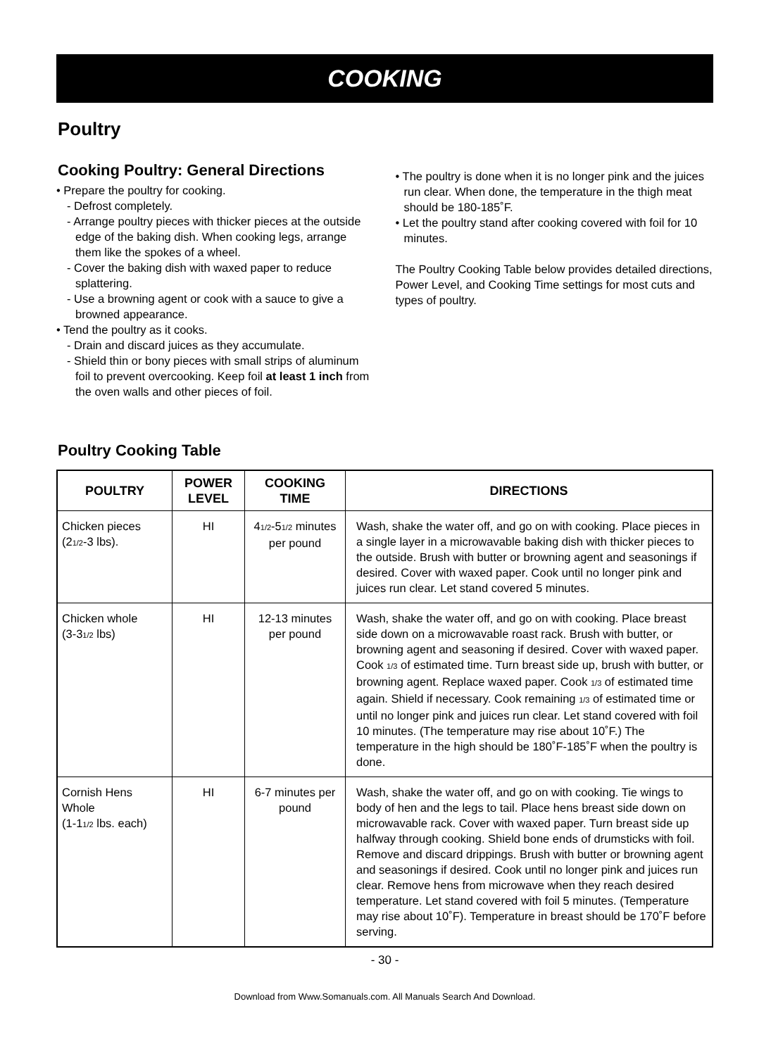COOKING
Poultry
Cooking Poultry: General Directions
• Prepare the poultry for cooking.
- Defrost completely.
- Arrange poultry pieces with thicker pieces at the outside edge of the baking dish. When cooking legs, arrange them like the spokes of a wheel.
- Cover the baking dish with waxed paper to reduce splattering.
- Use a browning agent or cook with a sauce to give a browned appearance.
• Tend the poultry as it cooks.
- Drain and discard juices as they accumulate.
- Shield thin or bony pieces with small strips of aluminum foil to prevent overcooking. Keep foil at least 1 inch from the oven walls and other pieces of foil.
• The poultry is done when it is no longer pink and the juices run clear. When done, the temperature in the thigh meat should be 180-185˚F.
• Let the poultry stand after cooking covered with foil for 10 minutes.
The Poultry Cooking Table below provides detailed directions, Power Level, and Cooking Time settings for most cuts and types of poultry.
Poultry Cooking Table
| POULTRY | POWER LEVEL | COOKING TIME | DIRECTIONS |
| --- | --- | --- | --- |
| Chicken pieces (2<sub>1/2</sub>-3 lbs). | HI | 4<sub>1/2</sub>-5<sub>1/2</sub> minutes per pound | Wash, shake the water off, and go on with cooking. Place pieces in a single layer in a microwavable baking dish with thicker pieces to the outside. Brush with butter or browning agent and seasonings if desired. Cover with waxed paper. Cook until no longer pink and juices run clear. Let stand covered 5 minutes. |
| Chicken whole (3-3<sub>1/2</sub> lbs) | HI | 12-13 minutes per pound | Wash, shake the water off, and go on with cooking. Place breast side down on a microwavable roast rack. Brush with butter, or browning agent and seasoning if desired. Cover with waxed paper. Cook <sub>1/3</sub> of estimated time. Turn breast side up, brush with butter, or browning agent. Replace waxed paper. Cook <sub>1/3</sub> of estimated time again. Shield if necessary. Cook remaining <sub>1/3</sub> of estimated time or until no longer pink and juices run clear. Let stand covered with foil 10 minutes. (The temperature may rise about 10˚F.) The temperature in the high should be 180˚F-185˚F when the poultry is done. |
| Cornish Hens Whole (1-1<sub>1/2</sub> lbs. each) | HI | 6-7 minutes per pound | Wash, shake the water off, and go on with cooking. Tie wings to body of hen and the legs to tail. Place hens breast side down on microwavable rack. Cover with waxed paper. Turn breast side up halfway through cooking. Shield bone ends of drumsticks with foil. Remove and discard drippings. Brush with butter or browning agent and seasonings if desired. Cook until no longer pink and juices run clear. Remove hens from microwave when they reach desired temperature. Let stand covered with foil 5 minutes. (Temperature may rise about 10˚F). Temperature in breast should be 170˚F before serving. |
- 30 -
Download from Www.Somanuals.com. All Manuals Search And Download.